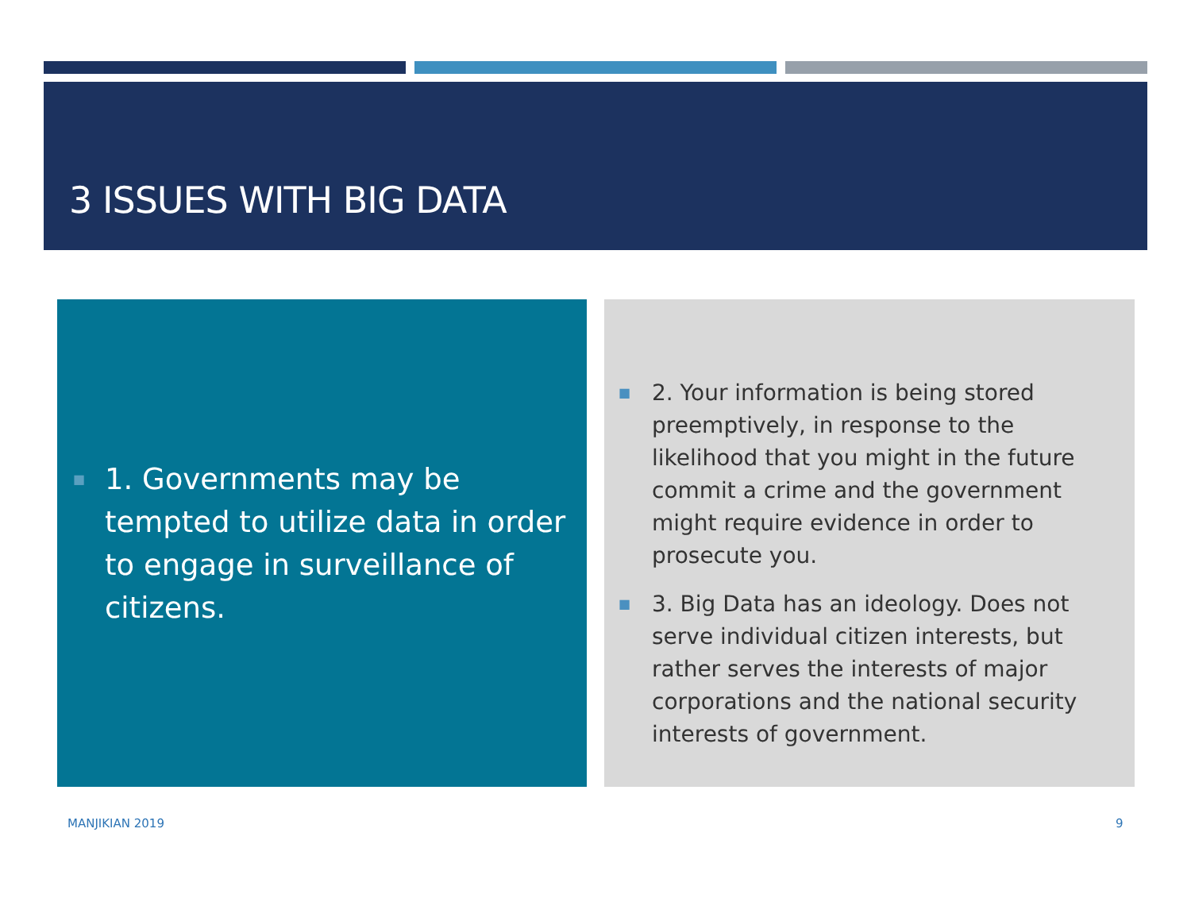3 ISSUES WITH BIG DATA
■ 1. Governments may be tempted to utilize data in order to engage in surveillance of citizens.
■ 2. Your information is being stored preemptively, in response to the likelihood that you might in the future commit a crime and the government might require evidence in order to prosecute you.
■ 3. Big Data has an ideology. Does not serve individual citizen interests, but rather serves the interests of major corporations and the national security interests of government.
MANJIKIAN 2019 9